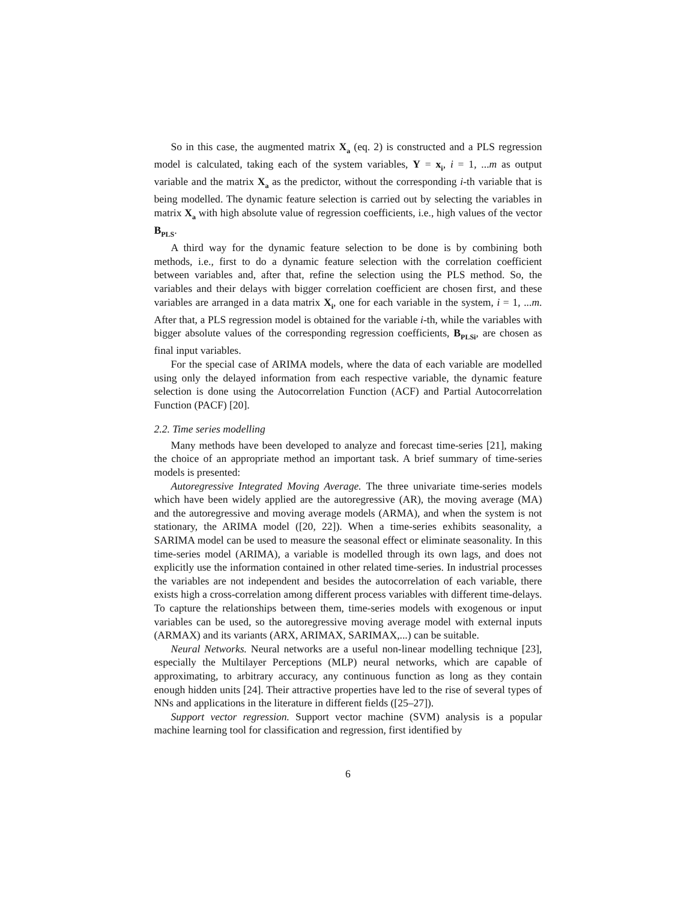So in this case, the augmented matrix X<sub>a</sub> (eq. 2) is constructed and a PLS regression model is calculated, taking each of the system variables, Y = x<sub>i</sub>, i = 1, ...m as output variable and the matrix X<sub>a</sub> as the predictor, without the corresponding i-th variable that is being modelled. The dynamic feature selection is carried out by selecting the variables in matrix X<sub>a</sub> with high absolute value of regression coefficients, i.e., high values of the vector B<sub>PLS</sub>.
A third way for the dynamic feature selection to be done is by combining both methods, i.e., first to do a dynamic feature selection with the correlation coefficient between variables and, after that, refine the selection using the PLS method. So, the variables and their delays with bigger correlation coefficient are chosen first, and these variables are arranged in a data matrix X<sub>i</sub>, one for each variable in the system, i = 1, ...m. After that, a PLS regression model is obtained for the variable i-th, while the variables with bigger absolute values of the corresponding regression coefficients, B<sub>PLSi</sub>, are chosen as final input variables.
For the special case of ARIMA models, where the data of each variable are modelled using only the delayed information from each respective variable, the dynamic feature selection is done using the Autocorrelation Function (ACF) and Partial Autocorrelation Function (PACF) [20].
2.2. Time series modelling
Many methods have been developed to analyze and forecast time-series [21], making the choice of an appropriate method an important task. A brief summary of time-series models is presented:
Autoregressive Integrated Moving Average. The three univariate time-series models which have been widely applied are the autoregressive (AR), the moving average (MA) and the autoregressive and moving average models (ARMA), and when the system is not stationary, the ARIMA model ([20, 22]). When a time-series exhibits seasonality, a SARIMA model can be used to measure the seasonal effect or eliminate seasonality. In this time-series model (ARIMA), a variable is modelled through its own lags, and does not explicitly use the information contained in other related time-series. In industrial processes the variables are not independent and besides the autocorrelation of each variable, there exists high a cross-correlation among different process variables with different time-delays. To capture the relationships between them, time-series models with exogenous or input variables can be used, so the autoregressive moving average model with external inputs (ARMAX) and its variants (ARX, ARIMAX, SARIMAX,...) can be suitable.
Neural Networks. Neural networks are a useful non-linear modelling technique [23], especially the Multilayer Perceptions (MLP) neural networks, which are capable of approximating, to arbitrary accuracy, any continuous function as long as they contain enough hidden units [24]. Their attractive properties have led to the rise of several types of NNs and applications in the literature in different fields ([25–27]).
Support vector regression. Support vector machine (SVM) analysis is a popular machine learning tool for classification and regression, first identified by
6